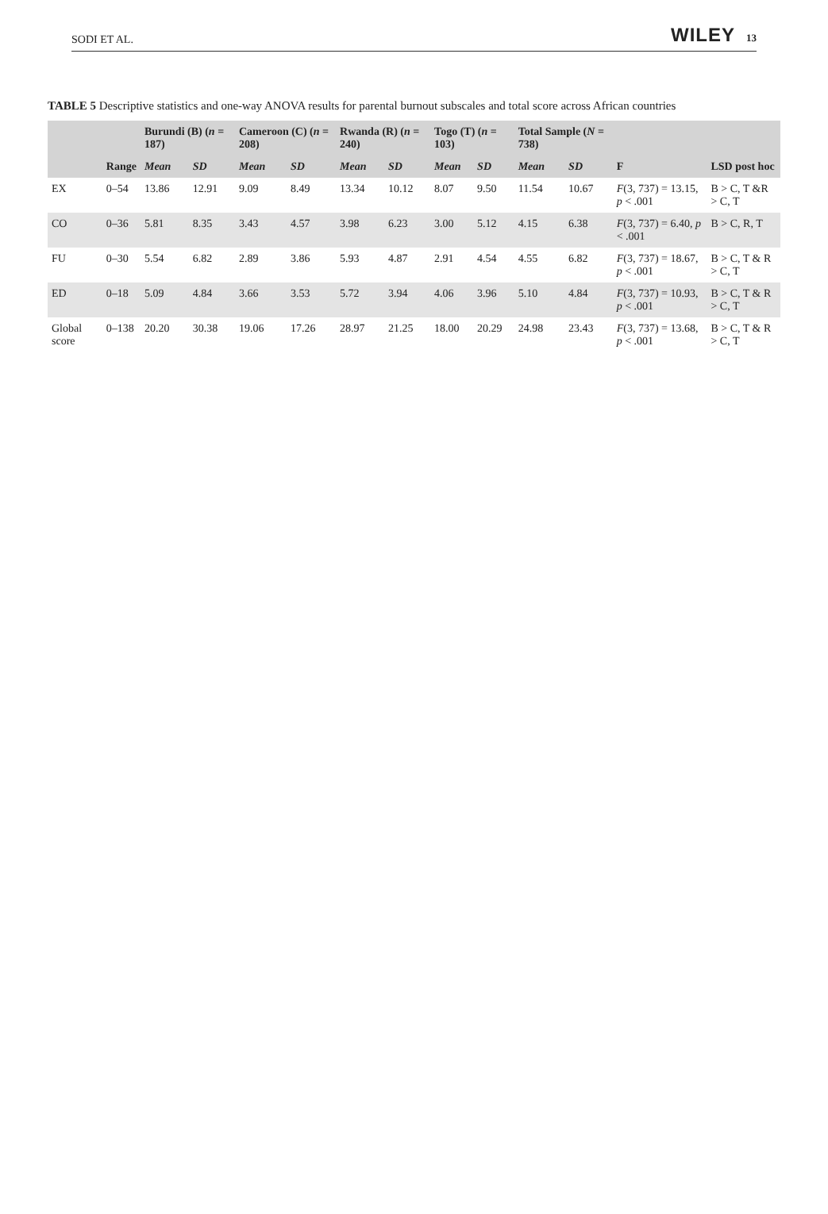SODI ET AL. WILEY 13
TABLE 5 Descriptive statistics and one-way ANOVA results for parental burnout subscales and total score across African countries
| | | Burundi (B) ( n = 187) | | Cameroon (C) ( n = 208) | | Rwanda (R) ( n = 240) | | Togo (T) ( n = 103) | | Total Sample ( N = 738) | | | |
| --- | --- | --- | --- | --- | --- | --- | --- | --- | --- | --- | --- | --- | --- |
| | Range | Mean | SD | Mean | SD | Mean | SD | Mean | SD | Mean | SD | F | LSD post hoc |
| EX | 0–54 | 13.86 | 12.91 | 9.09 | 8.49 | 13.34 | 10.12 | 8.07 | 9.50 | 11.54 | 10.67 | F (3, 737) = 13.15, p < .001 | B > C, T &R > C, T |
| CO | 0–36 | 5.81 | 8.35 | 3.43 | 4.57 | 3.98 | 6.23 | 3.00 | 5.12 | 4.15 | 6.38 | F (3, 737) = 6.40, p < .001 | B > C, R, T |
| FU | 0–30 | 5.54 | 6.82 | 2.89 | 3.86 | 5.93 | 4.87 | 2.91 | 4.54 | 4.55 | 6.82 | F (3, 737) = 18.67, p < .001 | B > C, T & R > C, T |
| ED | 0–18 | 5.09 | 4.84 | 3.66 | 3.53 | 5.72 | 3.94 | 4.06 | 3.96 | 5.10 | 4.84 | F (3, 737) = 10.93, p < .001 | B > C, T & R > C, T |
| Global score | 0–138 | 20.20 | 30.38 | 19.06 | 17.26 | 28.97 | 21.25 | 18.00 | 20.29 | 24.98 | 23.43 | F (3, 737) = 13.68, p < .001 | B > C, T & R > C, T |